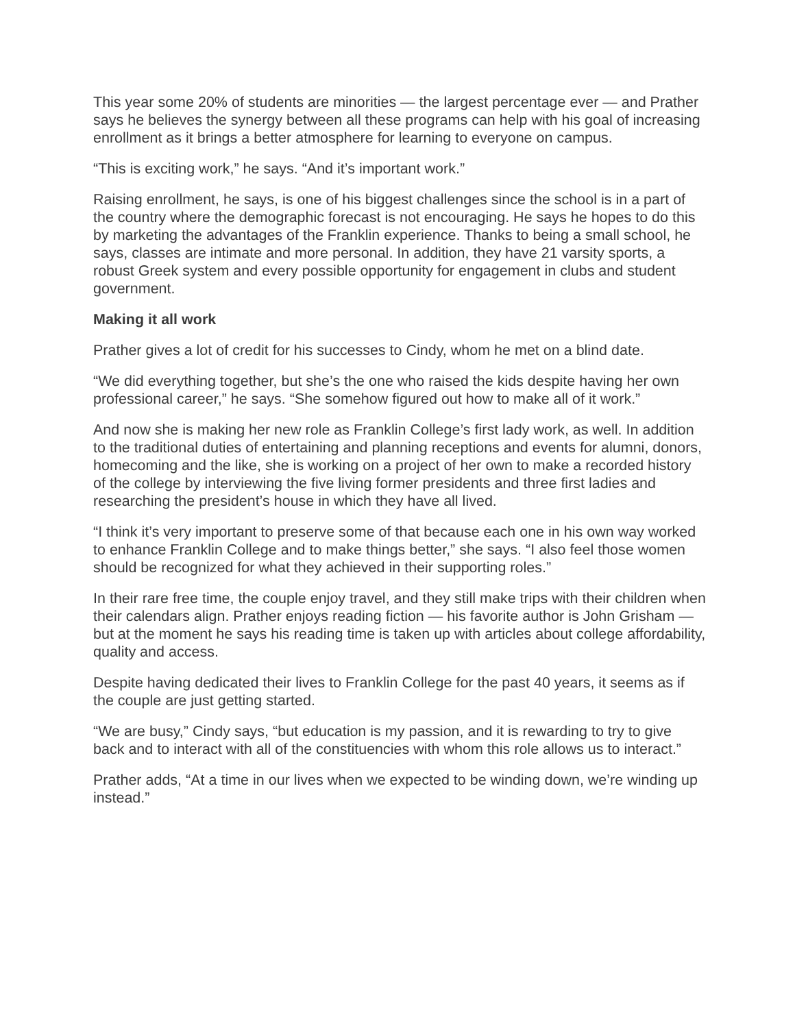This year some 20% of students are minorities — the largest percentage ever — and Prather says he believes the synergy between all these programs can help with his goal of increasing enrollment as it brings a better atmosphere for learning to everyone on campus.
“This is exciting work,” he says. “And it’s important work.”
Raising enrollment, he says, is one of his biggest challenges since the school is in a part of the country where the demographic forecast is not encouraging. He says he hopes to do this by marketing the advantages of the Franklin experience. Thanks to being a small school, he says, classes are intimate and more personal. In addition, they have 21 varsity sports, a robust Greek system and every possible opportunity for engagement in clubs and student government.
Making it all work
Prather gives a lot of credit for his successes to Cindy, whom he met on a blind date.
“We did everything together, but she’s the one who raised the kids despite having her own professional career,” he says. “She somehow figured out how to make all of it work.”
And now she is making her new role as Franklin College’s first lady work, as well. In addition to the traditional duties of entertaining and planning receptions and events for alumni, donors, homecoming and the like, she is working on a project of her own to make a recorded history of the college by interviewing the five living former presidents and three first ladies and researching the president’s house in which they have all lived.
“I think it’s very important to preserve some of that because each one in his own way worked to enhance Franklin College and to make things better,” she says. “I also feel those women should be recognized for what they achieved in their supporting roles.”
In their rare free time, the couple enjoy travel, and they still make trips with their children when their calendars align. Prather enjoys reading fiction — his favorite author is John Grisham — but at the moment he says his reading time is taken up with articles about college affordability, quality and access.
Despite having dedicated their lives to Franklin College for the past 40 years, it seems as if the couple are just getting started.
“We are busy,” Cindy says, “but education is my passion, and it is rewarding to try to give back and to interact with all of the constituencies with whom this role allows us to interact.”
Prather adds, “At a time in our lives when we expected to be winding down, we’re winding up instead.”